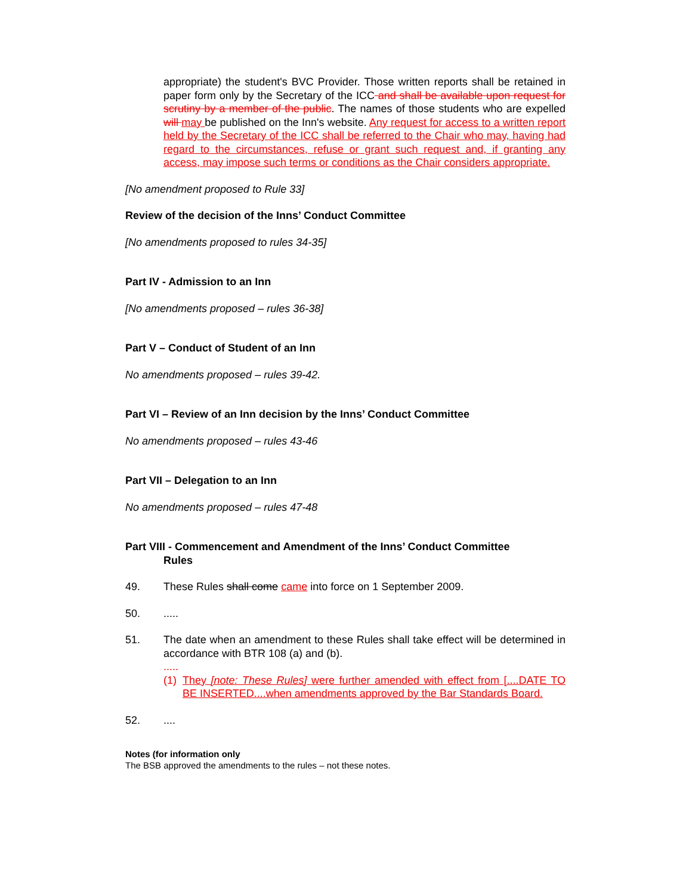appropriate) the student's BVC Provider. Those written reports shall be retained in paper form only by the Secretary of the ICC and shall be available upon request for scrutiny by a member of the public. The names of those students who are expelled will may be published on the Inn's website. Any request for access to a written report held by the Secretary of the ICC shall be referred to the Chair who may, having had regard to the circumstances, refuse or grant such request and, if granting any access, may impose such terms or conditions as the Chair considers appropriate.
[No amendment proposed to Rule 33]
Review of the decision of the Inns’ Conduct Committee
[No amendments proposed to rules 34-35]
Part IV - Admission to an Inn
[No amendments proposed – rules 36-38]
Part V – Conduct of Student of an Inn
No amendments proposed – rules 39-42.
Part VI – Review of an Inn decision by the Inns’ Conduct Committee
No amendments proposed – rules 43-46
Part VII – Delegation to an Inn
No amendments proposed – rules 47-48
Part VIII - Commencement and Amendment of the Inns’ Conduct Committee
Rules
49. These Rules shall come came into force on 1 September 2009.
50. .....
51. The date when an amendment to these Rules shall take effect will be determined in accordance with BTR 108 (a) and (b).
.....
(1) They [note: These Rules] were further amended with effect from [....DATE TO BE INSERTED....when amendments approved by the Bar Standards Board.
52. ....
Notes (for information only
The BSB approved the amendments to the rules – not these notes.